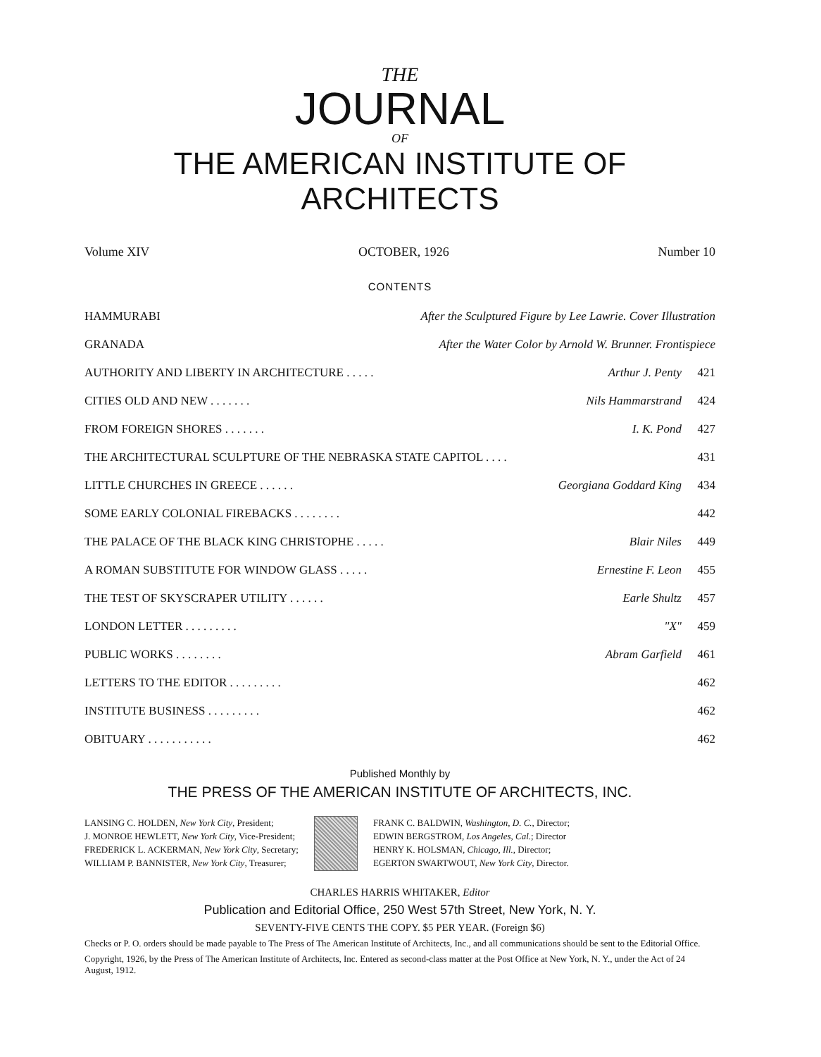THE
JOURNAL
OF
THE AMERICAN INSTITUTE OF ARCHITECTS
Volume XIV OCTOBER, 1926 Number 10
CONTENTS
HAMMURABI After the Sculptured Figure by Lee Lawrie. Cover Illustration
GRANADA After the Water Color by Arnold W. Brunner. Frontispiece
AUTHORITY AND LIBERTY IN ARCHITECTURE . . . . . Arthur J. Penty 421
CITIES OLD AND NEW . . . . . . . Nils Hammarstrand 424
FROM FOREIGN SHORES . . . . . . . I. K. Pond 427
THE ARCHITECTURAL SCULPTURE OF THE NEBRASKA STATE CAPITOL . . . . 431
LITTLE CHURCHES IN GREECE . . . . . . Georgiana Goddard King 434
SOME EARLY COLONIAL FIREBACKS . . . . . . . . 442
THE PALACE OF THE BLACK KING CHRISTOPHE . . . . . Blair Niles 449
A ROMAN SUBSTITUTE FOR WINDOW GLASS . . . . . Ernestine F. Leon 455
THE TEST OF SKYSCRAPER UTILITY . . . . . . Earle Shultz 457
LONDON LETTER . . . . . . . . . "X" 459
PUBLIC WORKS . . . . . . . . Abram Garfield 461
LETTERS TO THE EDITOR . . . . . . . . . 462
INSTITUTE BUSINESS . . . . . . . . . 462
OBITUARY . . . . . . . . . . . 462
Published Monthly by
THE PRESS OF THE AMERICAN INSTITUTE OF ARCHITECTS, INC.
LANSING C. HOLDEN, New York City, President;
J. MONROE HEWLETT, New York City, Vice-President;
FREDERICK L. ACKERMAN, New York City, Secretary;
WILLIAM P. BANNISTER, New York City, Treasurer;
FRANK C. BALDWIN, Washington, D. C., Director;
EDWIN BERGSTROM, Los Angeles, Cal.; Director
HENRY K. HOLSMAN, Chicago, Ill., Director;
EGERTON SWARTWOUT, New York City, Director.
CHARLES HARRIS WHITAKER, Editor
Publication and Editorial Office, 250 West 57th Street, New York, N. Y.
SEVENTY-FIVE CENTS THE COPY. $5 PER YEAR. (Foreign $6)
Checks or P. O. orders should be made payable to The Press of The American Institute of Architects, Inc., and all communications should be sent to the Editorial Office.
Copyright, 1926, by the Press of The American Institute of Architects, Inc. Entered as second-class matter at the Post Office at New York, N. Y., under the Act of 24 August, 1912.